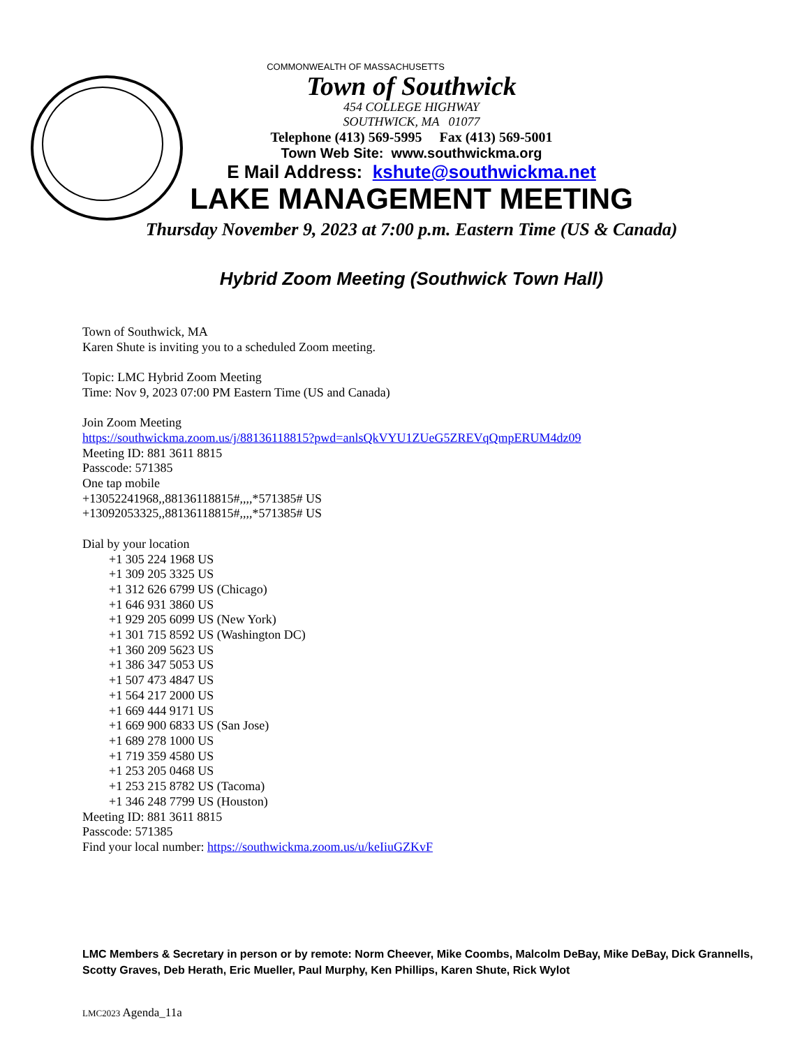COMMONWEALTH OF MASSACHUSETTS
Town of Southwick
454 COLLEGE HIGHWAY
SOUTHWICK, MA 01077
Telephone (413) 569-5995 Fax (413) 569-5001
Town Web Site: www.southwickma.org
E Mail Address: kshute@southwickma.net
LAKE MANAGEMENT MEETING
Thursday November 9, 2023 at 7:00 p.m. Eastern Time (US & Canada)
Hybrid Zoom Meeting (Southwick Town Hall)
Town of Southwick, MA
Karen Shute is inviting you to a scheduled Zoom meeting.
Topic: LMC Hybrid Zoom Meeting
Time: Nov 9, 2023 07:00 PM Eastern Time (US and Canada)
Join Zoom Meeting
https://southwickma.zoom.us/j/88136118815?pwd=anlsQkVYU1ZUeG5ZREVqQmpERUM4dz09
Meeting ID: 881 3611 8815
Passcode: 571385
One tap mobile
+13052241968,,88136118815#,,,,*571385# US
+13092053325,,88136118815#,,,,*571385# US
Dial by your location
+1 305 224 1968 US
+1 309 205 3325 US
+1 312 626 6799 US (Chicago)
+1 646 931 3860 US
+1 929 205 6099 US (New York)
+1 301 715 8592 US (Washington DC)
+1 360 209 5623 US
+1 386 347 5053 US
+1 507 473 4847 US
+1 564 217 2000 US
+1 669 444 9171 US
+1 669 900 6833 US (San Jose)
+1 689 278 1000 US
+1 719 359 4580 US
+1 253 205 0468 US
+1 253 215 8782 US (Tacoma)
+1 346 248 7799 US (Houston)
Meeting ID: 881 3611 8815
Passcode: 571385
Find your local number: https://southwickma.zoom.us/u/keIiuGZKvF
LMC Members & Secretary in person or by remote: Norm Cheever, Mike Coombs, Malcolm DeBay, Mike DeBay, Dick Grannells, Scotty Graves, Deb Herath, Eric Mueller, Paul Murphy, Ken Phillips, Karen Shute, Rick Wylot
LMC2023 Agenda_11a